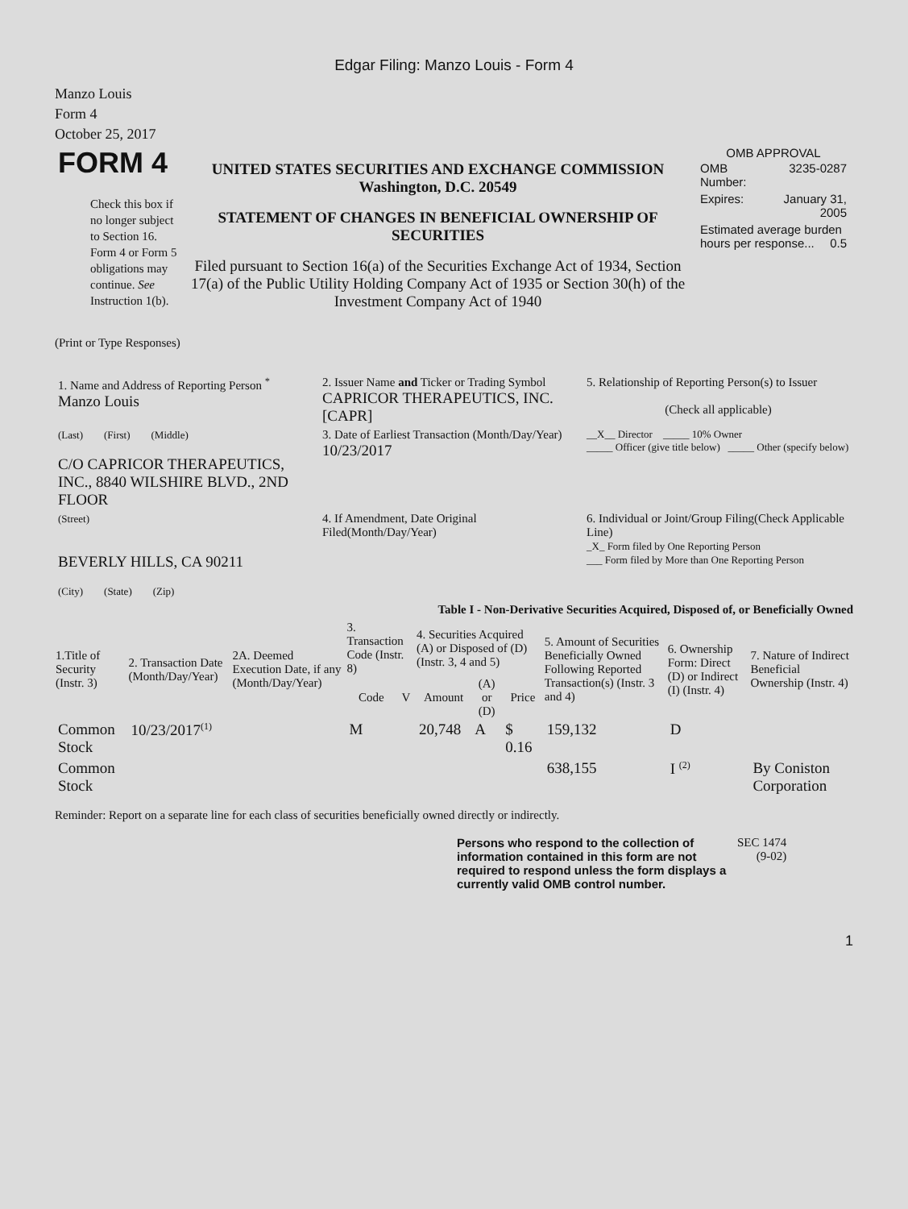Edgar Filing: Manzo Louis - Form 4
Manzo Louis
Form 4
October 25, 2017
| FORM 4 Check this box if no longer subject to Section 16. Form 4 or Form 5 obligations may continue. See Instruction 1(b). | UNITED STATES SECURITIES AND EXCHANGE COMMISSION Washington, D.C. 20549 STATEMENT OF CHANGES IN BENEFICIAL OWNERSHIP OF SECURITIES Filed pursuant to Section 16(a) of the Securities Exchange Act of 1934, Section 17(a) of the Public Utility Holding Company Act of 1935 or Section 30(h) of the Investment Company Act of 1940 | OMB APPROVAL / OMB Number: / 3235-0287 / / Expires: / January 31, 2005 / / Estimated average burden hours per response... 0.5 / / |
(Print or Type Responses)
| 1. Name and Address of Reporting Person <sup>*</sup> Manzo Louis | 2. Issuer Name and Ticker or Trading Symbol CAPRICOR THERAPEUTICS, INC. [CAPR] | 5. Relationship of Reporting Person(s) to Issuer (Check all applicable) |
| (Last) (First) (Middle) C/O CAPRICOR THERAPEUTICS, INC., 8840 WILSHIRE BLVD., 2ND FLOOR | 3. Date of Earliest Transaction (Month/Day/Year) 10/23/2017 | __X__ Director _____ 10% Owner _____ Officer (give title below) _____ Other (specify below) |
| (Street) BEVERLY HILLS, CA 90211 (City) (State) (Zip) | 4. If Amendment, Date Original Filed(Month/Day/Year) | 6. Individual or Joint/Group Filing(Check Applicable Line) _X_ Form filed by One Reporting Person ___ Form filed by More than One Reporting Person |
Table I - Non-Derivative Securities Acquired, Disposed of, or Beneficially Owned
| 1.Title of Security (Instr. 3) | 2. Transaction Date (Month/Day/Year) | 2A. Deemed Execution Date, if any (Month/Day/Year) | 3. Transaction Code (Instr. 8) | | 4. Securities Acquired (A) or Disposed of (D) (Instr. 3, 4 and 5) | | | 5. Amount of Securities Beneficially Owned Following Reported Transaction(s) (Instr. 3 and 4) | 6. Ownership Form: Direct (D) or Indirect (I) (Instr. 4) | 7. Nature of Indirect Beneficial Ownership (Instr. 4) |
| --- | --- | --- | --- | --- | --- | --- | --- | --- | --- | --- |
| | | | Code | V | Amount | (A) or (D) | Price | | | |
| Common Stock | 10/23/2017<sup>(1)</sup> | | M | | 20,748 | A | $ 0.16 | 159,132 | D | |
| Common Stock | | | | | | | | 638,155 | I <sup>(2)</sup> | By Coniston Corporation |
Reminder: Report on a separate line for each class of securities beneficially owned directly or indirectly.
| Persons who respond to the collection of information contained in this form are not required to respond unless the form displays a currently valid OMB control number. | SEC 1474 (9-02) |
1